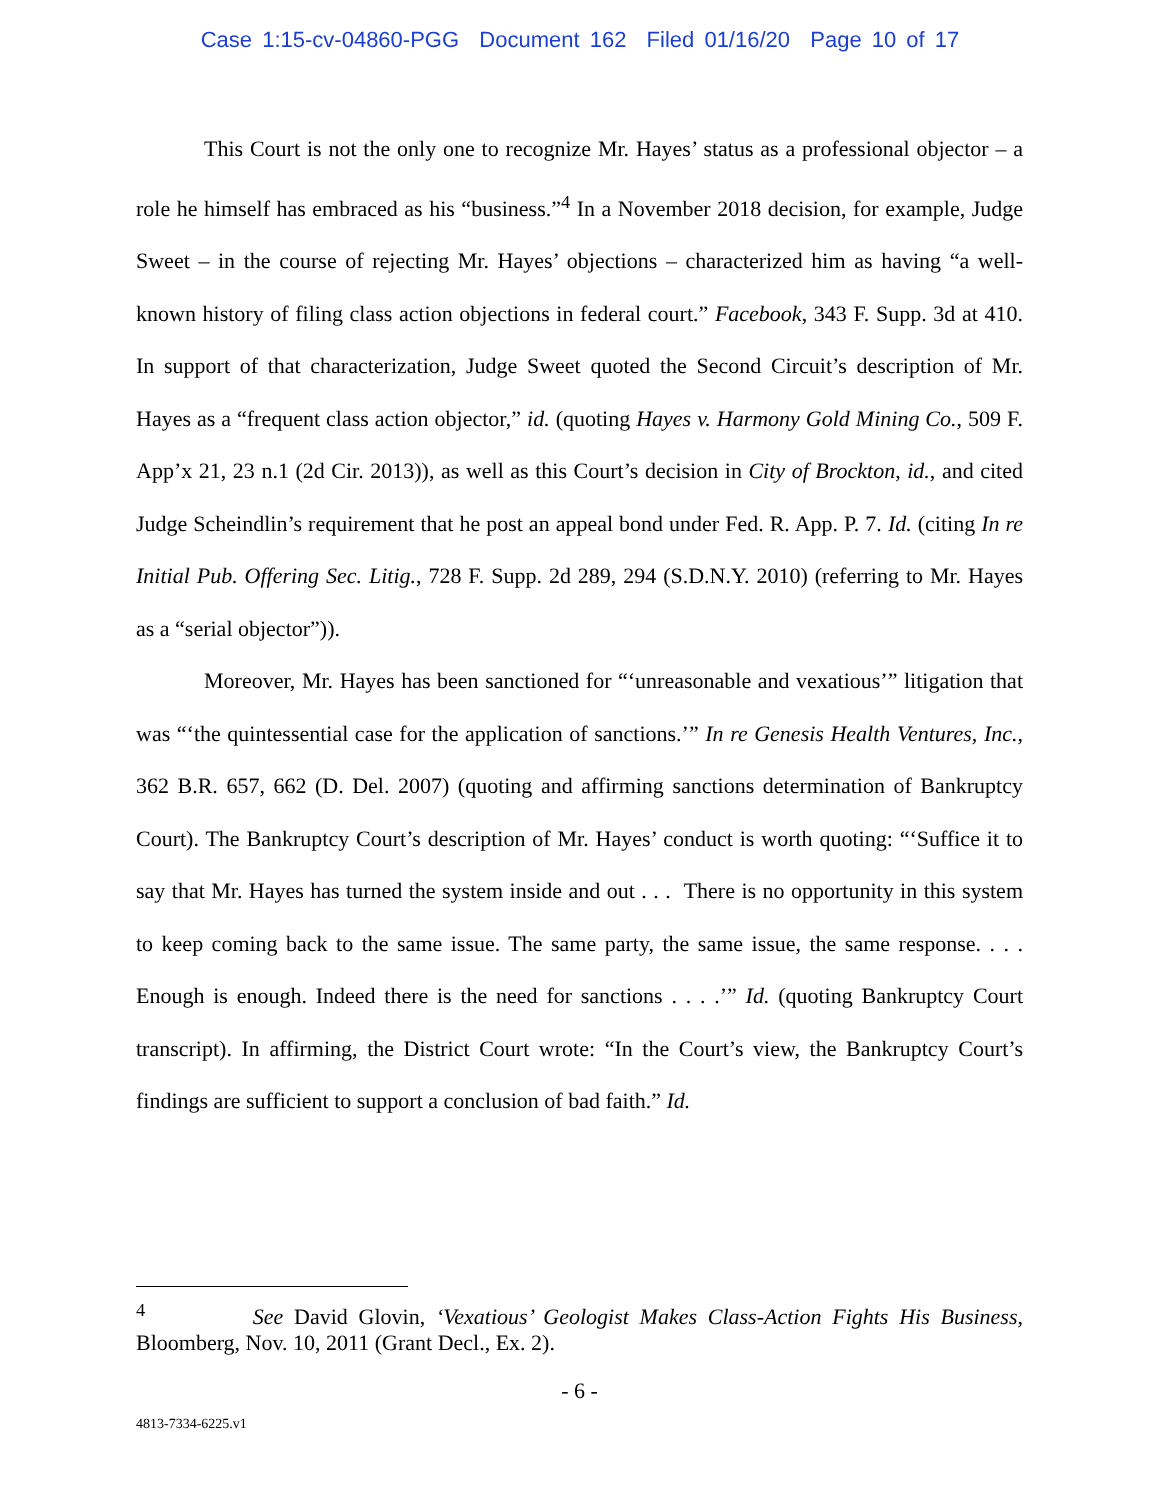Case 1:15-cv-04860-PGG Document 162 Filed 01/16/20 Page 10 of 17
This Court is not the only one to recognize Mr. Hayes’ status as a professional objector – a role he himself has embraced as his “business.”<sup>4</sup> In a November 2018 decision, for example, Judge Sweet – in the course of rejecting Mr. Hayes’ objections – characterized him as having “a well-known history of filing class action objections in federal court.” Facebook, 343 F. Supp. 3d at 410. In support of that characterization, Judge Sweet quoted the Second Circuit’s description of Mr. Hayes as a “frequent class action objector,” id. (quoting Hayes v. Harmony Gold Mining Co., 509 F. App’x 21, 23 n.1 (2d Cir. 2013)), as well as this Court’s decision in City of Brockton, id., and cited Judge Scheindlin’s requirement that he post an appeal bond under Fed. R. App. P. 7. Id. (citing In re Initial Pub. Offering Sec. Litig., 728 F. Supp. 2d 289, 294 (S.D.N.Y. 2010) (referring to Mr. Hayes as a “serial objector”)).
Moreover, Mr. Hayes has been sanctioned for “‘unreasonable and vexatious’” litigation that was “‘the quintessential case for the application of sanctions.’” In re Genesis Health Ventures, Inc., 362 B.R. 657, 662 (D. Del. 2007) (quoting and affirming sanctions determination of Bankruptcy Court). The Bankruptcy Court’s description of Mr. Hayes’ conduct is worth quoting: “‘Suffice it to say that Mr. Hayes has turned the system inside and out . . . There is no opportunity in this system to keep coming back to the same issue. The same party, the same issue, the same response. . . . Enough is enough. Indeed there is the need for sanctions . . . .’” Id. (quoting Bankruptcy Court transcript). In affirming, the District Court wrote: “In the Court’s view, the Bankruptcy Court’s findings are sufficient to support a conclusion of bad faith.” Id.
<sup>4</sup> See David Glovin, ‘Vexatious’ Geologist Makes Class-Action Fights His Business, Bloomberg, Nov. 10, 2011 (Grant Decl., Ex. 2).
- 6 -
4813-7334-6225.v1